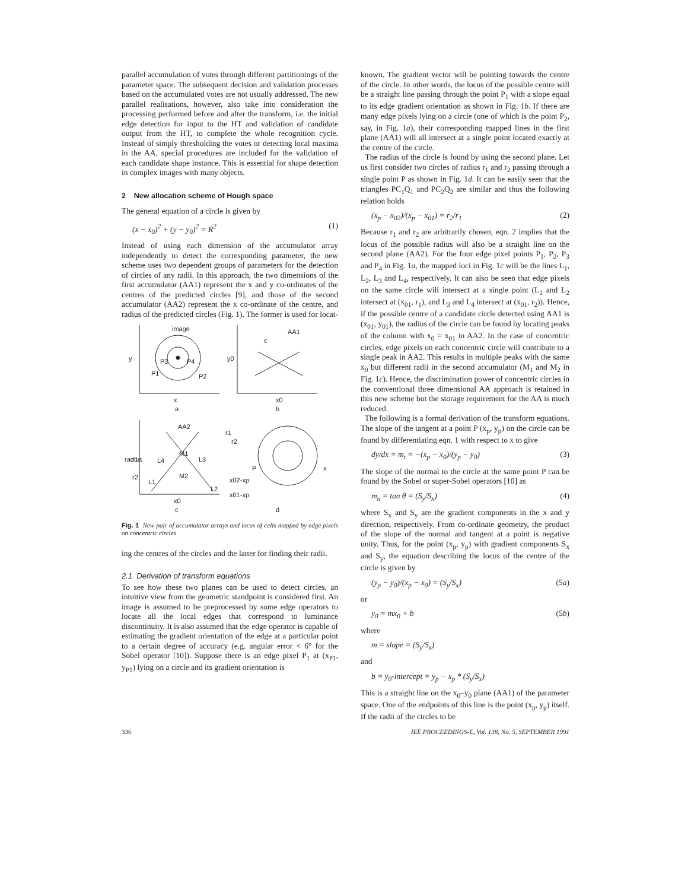parallel accumulation of votes through different partitionings of the parameter space. The subsequent decision and validation processes based on the accumulated votes are not usually addressed. The new parallel realisations, however, also take into consideration the processing performed before and after the transform, i.e. the initial edge detection for input to the HT and validation of candidate output from the HT, to complete the whole recognition cycle. Instead of simply thresholding the votes or detecting local maxima in the AA, special procedures are included for the validation of each candidate shape instance. This is essential for shape detection in complex images with many objects.
2 New allocation scheme of Hough space
The general equation of a circle is given by
(x − x<sub>0</sub>)<sup>2</sup> + (y − y<sub>0</sub>)<sup>2</sup> = R<sup>2</sup> (1)
Instead of using each dimension of the accumulator array independently to detect the corresponding parameter, the new scheme uses two dependent groups of parameters for the detection of circles of any radii. In this approach, the two dimensions of the first accumulator (AA1) represent the x and y co-ordinates of the centres of the predicted circles [9], and those of the second accumulator (AA2) represent the x co-ordinate of the centre, and radius of the predicted circles (Fig. 1). The former is used for locat-
image
y
P3
P4
P1
P2
x
a
AA1
c
y0
x0
b
AA2
radius
r1
r2
L4
M1
L3
L1
M2
L2
x0
c
r1
r2
P
x02-xp
x01-xp
x
d
Fig. 1 New pair of accumulator arrays and locus of cells mapped by edge pixels on concentric circles
ing the centres of the circles and the latter for finding their radii.
2.1 Derivation of transform equations
To see how these two planes can be used to detect circles, an intuitive view from the geometric standpoint is considered first. An image is assumed to be preprocessed by some edge operators to locate all the local edges that correspond to luminance discontinuity. It is also assumed that the edge operator is capable of estimating the gradient orientation of the edge at a particular point to a certain degree of accuracy (e.g. angular error < 6° for the Sobel operator [10]). Suppose there is an edge pixel P<sub>1</sub> at (x<sub>P1</sub>, y<sub>P1</sub>) lying on a circle and its gradient orientation is
known. The gradient vector will be pointing towards the centre of the circle. In other words, the locus of the possible centre will be a straight line passing through the point P<sub>1</sub> with a slope equal to its edge gradient orientation as shown in Fig. 1b. If there are many edge pixels lying on a circle (one of which is the point P<sub>2</sub>, say, in Fig. 1a), their corresponding mapped lines in the first plane (AA1) will all intersect at a single point located exactly at the centre of the circle.
The radius of the circle is found by using the second plane. Let us first consider two circles of radius r<sub>1</sub> and r<sub>2</sub> passing through a single point P as shown in Fig. 1d. It can be easily seen that the triangles PC<sub>1</sub>Q<sub>1</sub> and PC<sub>2</sub>Q<sub>2</sub> are similar and thus the following relation holds
(x<sub>p</sub> − x<sub>02</sub>)/(x<sub>p</sub> − x<sub>01</sub>) = r<sub>2</sub>/r<sub>1</sub> (2)
Because r<sub>1</sub> and r<sub>2</sub> are arbitrarily chosen, eqn. 2 implies that the locus of the possible radius will also be a straight line on the second plane (AA2). For the four edge pixel points P<sub>1</sub>, P<sub>2</sub>, P<sub>3</sub> and P<sub>4</sub> in Fig. 1a, the mapped loci in Fig. 1c will be the lines L<sub>1</sub>, L<sub>2</sub>, L<sub>3</sub> and L<sub>4</sub>, respectively. It can also be seen that edge pixels on the same circle will intersect at a single point (L<sub>1</sub> and L<sub>2</sub> intersect at (x<sub>01</sub>, r<sub>1</sub>), and L<sub>3</sub> and L<sub>4</sub> intersect at (x<sub>01</sub>, r<sub>2</sub>)). Hence, if the possible centre of a candidate circle detected using AA1 is (x<sub>01</sub>, y<sub>01</sub>), the radius of the circle can be found by locating peaks of the column with x<sub>0</sub> = x<sub>01</sub> in AA2. In the case of concentric circles, edge pixels on each concentric circle will contribute to a single peak in AA2. This results in multiple peaks with the same x<sub>0</sub> but different radii in the second accumulator (M<sub>1</sub> and M<sub>2</sub> in Fig. 1c). Hence, the discrimination power of concentric circles in the conventional three dimensional AA approach is retained in this new scheme but the storage requirement for the AA is much reduced.
The following is a formal derivation of the transform equations. The slope of the tangent at a point P (x<sub>p</sub>, y<sub>p</sub>) on the circle can be found by differentiating eqn. 1 with respect to x to give
dy/dx = m<sub>t</sub> = −(x<sub>p</sub> − x<sub>0</sub>)/(y<sub>p</sub> − y<sub>0</sub>) (3)
The slope of the normal to the circle at the same point P can be found by the Sobel or super-Sobel operators [10] as
m<sub>n</sub> = tan θ = (S<sub>y</sub>/S<sub>x</sub>) (4)
where S<sub>x</sub> and S<sub>y</sub> are the gradient components in the x and y direction, respectively. From co-ordinate geometry, the product of the slope of the normal and tangent at a point is negative unity. Thus, for the point (x<sub>p</sub>, y<sub>p</sub>) with gradient components S<sub>x</sub> and S<sub>y</sub>, the equation describing the locus of the centre of the circle is given by
(y<sub>p</sub> − y<sub>0</sub>)/(x<sub>p</sub> − x<sub>0</sub>) = (S<sub>y</sub>/S<sub>x</sub>) (5a)
or
y<sub>0</sub> = mx<sub>0</sub> + b (5b)
where
m = slope = (S<sub>y</sub>/S<sub>x</sub>)
and
b = y<sub>0</sub>-intercept = y<sub>p</sub> − x<sub>p</sub> * (S<sub>y</sub>/S<sub>x</sub>)
This is a straight line on the x<sub>0</sub>–y<sub>0</sub> plane (AA1) of the parameter space. One of the endpoints of this line is the point (x<sub>p</sub>, y<sub>p</sub>) itself. If the radii of the circles to be
336 IEE PROCEEDINGS-E, Vol. 138, No. 5, SEPTEMBER 1991